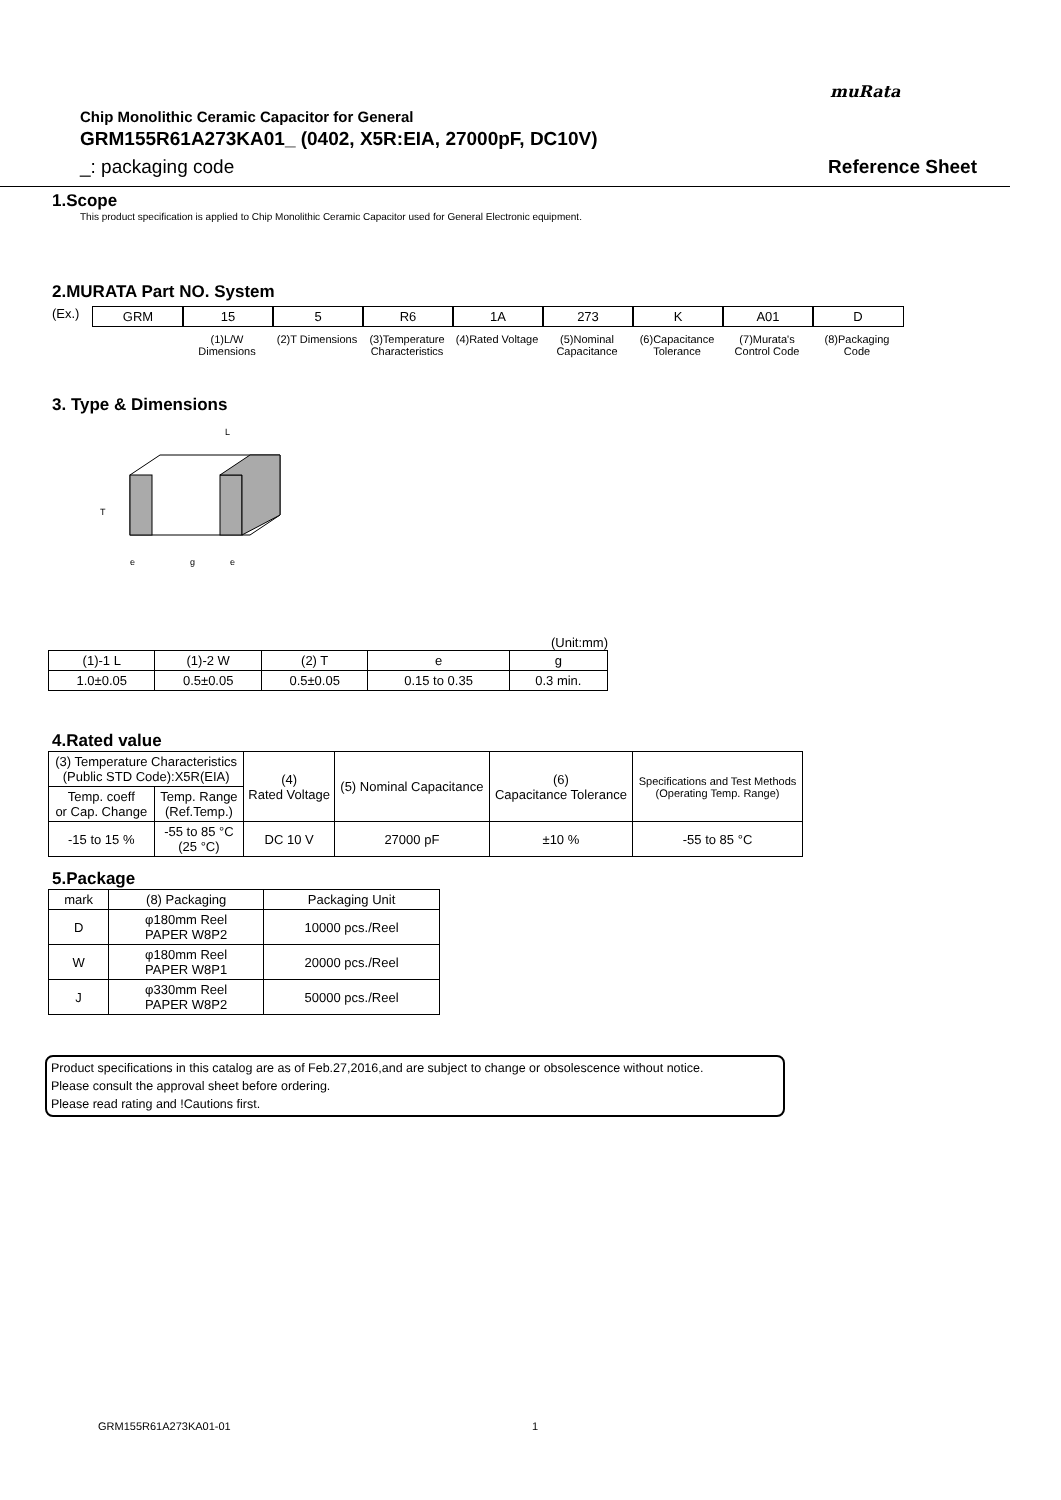muRata
Chip Monolithic Ceramic Capacitor for General
GRM155R61A273KA01_ (0402, X5R:EIA, 27000pF, DC10V)
_: packaging code Reference Sheet
1.Scope
This product specification is applied to Chip Monolithic Ceramic Capacitor used for General Electronic equipment.
2.MURATA Part NO. System
(Ex.) GRM 15
(1)L/W Dimensions
5
(2)T Dimensions
R6
(3)Temperature Characteristics
1A
(4)Rated Voltage
273
(5)Nominal Capacitance
K
(6)Capacitance Tolerance
A01
(7)Murata's Control Code
D
(8)Packaging Code
3. Type & Dimensions
L
T
e
g
e
(Unit:mm)
| (1)-1 L | (1)-2 W | (2) T | e | g |
| --- | --- | --- | --- | --- |
| 1.0±0.05 | 0.5±0.05 | 0.5±0.05 | 0.15 to 0.35 | 0.3 min. |
4.Rated value
| (3) Temperature Characteristics (Public STD Code):X5R(EIA) | | (4) Rated Voltage | (5) Nominal Capacitance | (6) Capacitance Tolerance | Specifications and Test Methods (Operating Temp. Range) |
| --- | --- | --- | --- | --- | --- |
| Temp. coeff or Cap. Change | Temp. Range (Ref.Temp.) | | | | |
| -15 to 15 % | -55 to 85 °C (25 °C) | DC 10 V | 27000 pF | ±10 % | -55 to 85 °C |
5.Package
| mark | (8) Packaging | Packaging Unit |
| --- | --- | --- |
| D | φ180mm Reel PAPER W8P2 | 10000 pcs./Reel |
| W | φ180mm Reel PAPER W8P1 | 20000 pcs./Reel |
| J | φ330mm Reel PAPER W8P2 | 50000 pcs./Reel |
Product specifications in this catalog are as of Feb.27,2016,and are subject to change or obsolescence without notice.
Please consult the approval sheet before ordering.
Please read rating and !Cautions first.
GRM155R61A273KA01-01 1